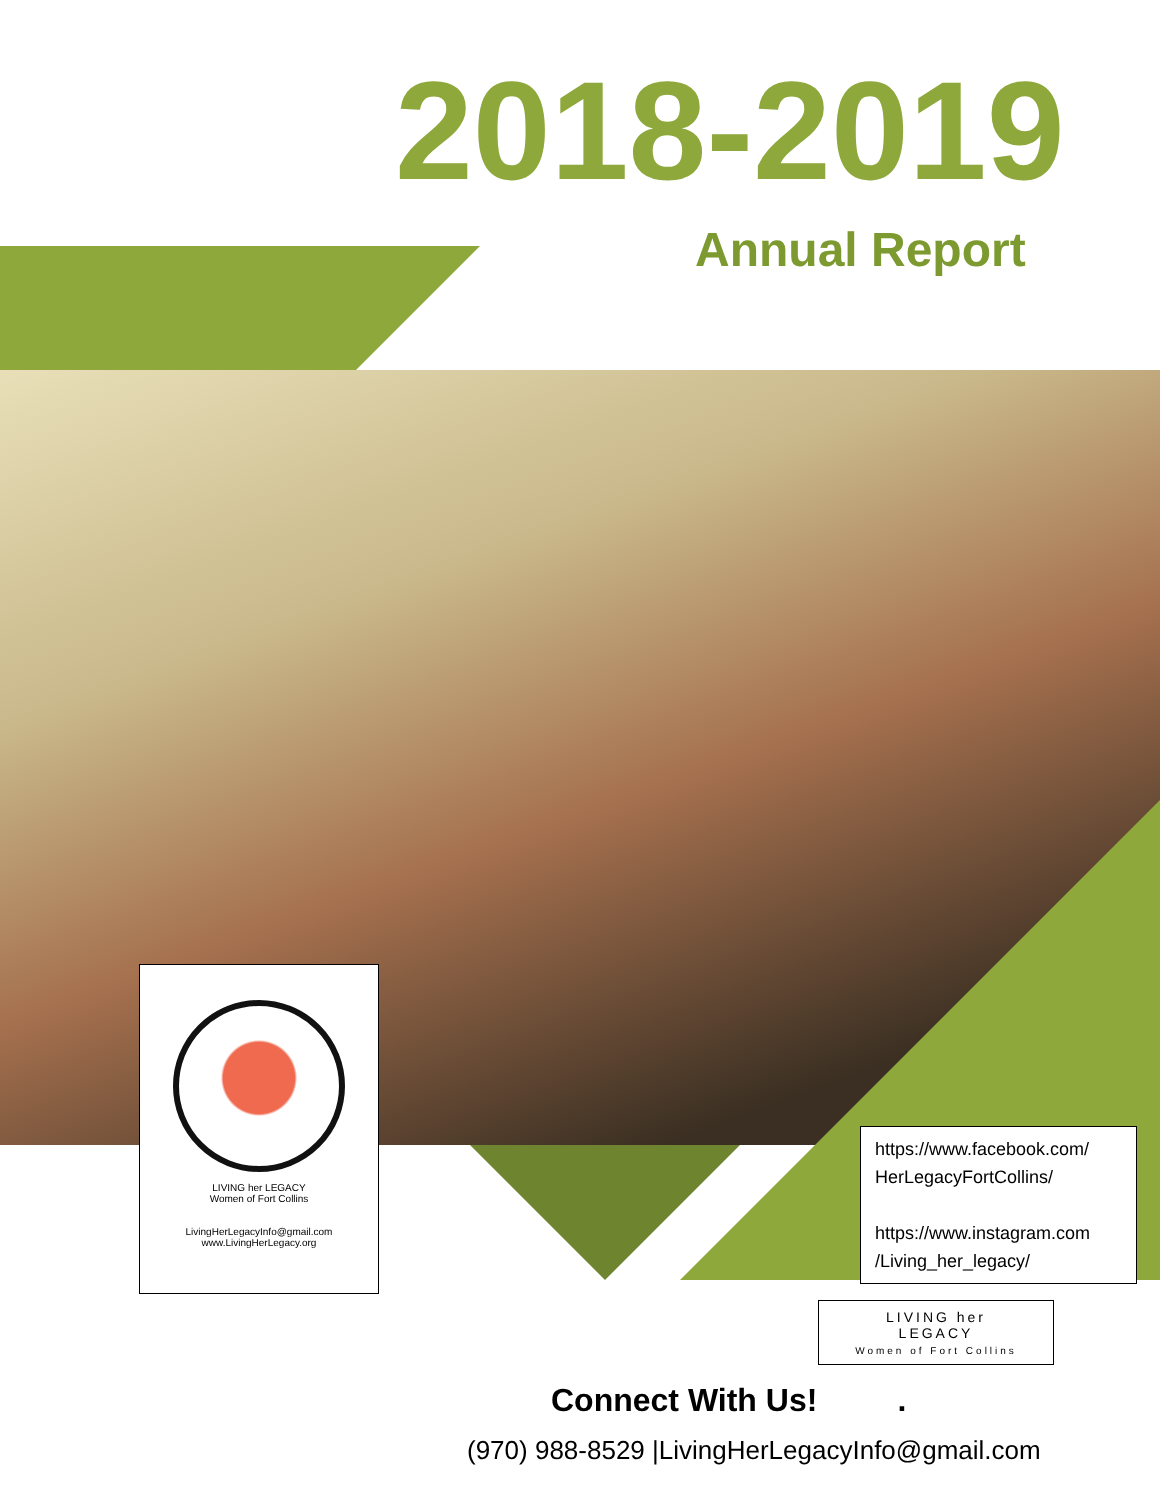2018-2019
Annual Report
LIVING her LEGACY
Women of Fort Collins
LivingHerLegacyInfo@gmail.com
www.LivingHerLegacy.org
https://www.facebook.com/ HerLegacyFortCollins/
https://www.instagram.com /Living_her_legacy/
LIVING her
LEGACY
Women of Fort Collins
Connect With Us! .
(970) 988-8529 |LivingHerLegacyInfo@gmail.com